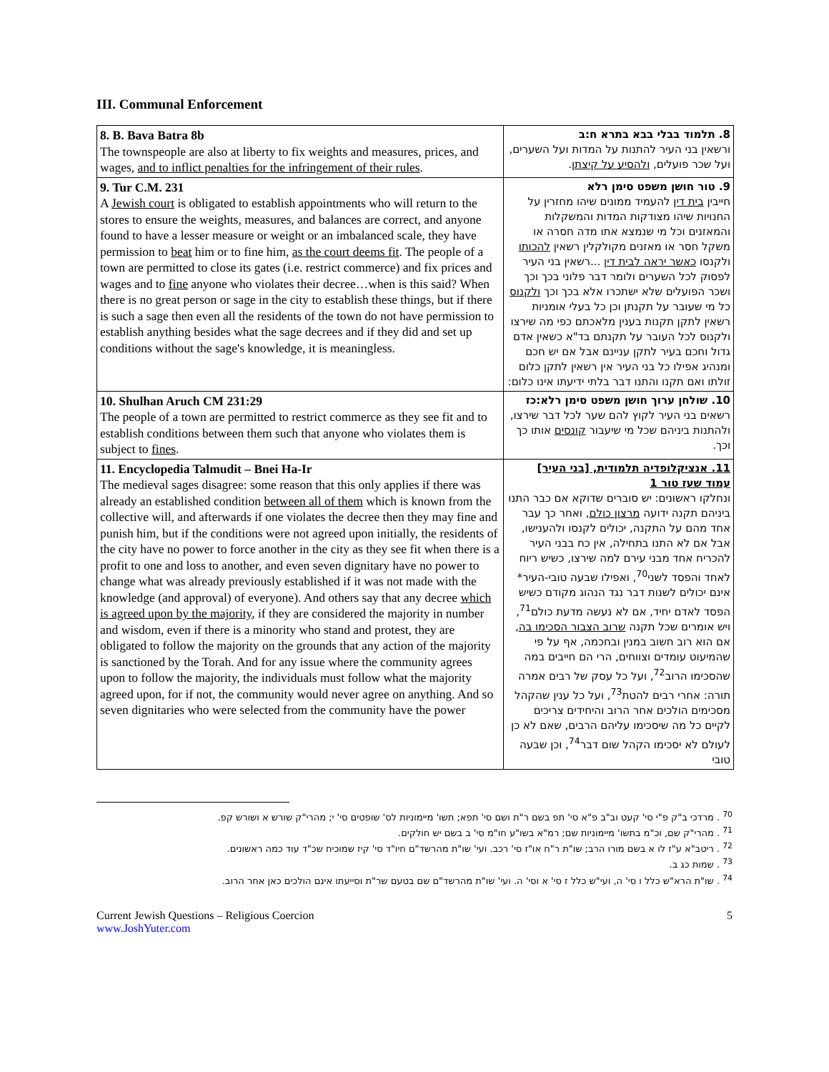III. Communal Enforcement
| 8. B. Bava Batra 8b The townspeople are also at liberty to fix weights and measures, prices, and wages, and to inflict penalties for the infringement of their rules . | 8. תלמוד בבלי בבא בתרא ח:ב ורשאין בני העיר להתנות על המדות ועל השערים, ועל שכר פועלים, ולהסיע על קיצתן . |
| 9. Tur C.M. 231 A Jewish court is obligated to establish appointments who will return to the stores to ensure the weights, measures, and balances are correct, and anyone found to have a lesser measure or weight or an imbalanced scale, they have permission to beat him or to fine him, as the court deems fit . The people of a town are permitted to close its gates (i.e. restrict commerce) and fix prices and wages and to fine anyone who violates their decree…when is this said? When there is no great person or sage in the city to establish these things, but if there is such a sage then even all the residents of the town do not have permission to establish anything besides what the sage decrees and if they did and set up conditions without the sage's knowledge, it is meaningless. | 9. טור חושן משפט סימן רלא חייבין בית דין להעמיד ממונים שיהו מחזרין על החנויות שיהו מצודקות המדות והמשקלות והמאזנים וכל מי שנמצא אתו מדה חסרה או משקל חסר או מאזנים מקולקלין רשאין להכותו ולקנסו כאשר יראה לבית דין ...רשאין בני העיר לפסוק לכל השערים ולומר דבר פלוני בכך וכך ושכר הפועלים שלא ישתכרו אלא בכך וכך ולקנוס כל מי שעובר על תקנתן וכן כל בעלי אומניות רשאין לתקן תקנות בענין מלאכתם כפי מה שירצו ולקנוס לכל העובר על תקנתם בד"א כשאין אדם גדול וחכם בעיר לתקן עניינם אבל אם יש חכם ומנהיג אפילו כל בני העיר אין רשאין לתקן כלום זולתו ואם תקנו והתנו דבר בלתי ידיעתו אינו כלום: |
| 10. Shulhan Aruch CM 231:29 The people of a town are permitted to restrict commerce as they see fit and to establish conditions between them such that anyone who violates them is subject to fines . | 10. שולחן ערוך חושן משפט סימן רלא:כז רשאים בני העיר לקוץ להם שער לכל דבר שירצו, ולהתנות ביניהם שכל מי שיעבור קונסים אותו כך וכך. |
| 11. Encyclopedia Talmudit – Bnei Ha-Ir The medieval sages disagree: some reason that this only applies if there was already an established condition between all of them which is known from the collective will, and afterwards if one violates the decree then they may fine and punish him, but if the conditions were not agreed upon initially, the residents of the city have no power to force another in the city as they see fit when there is a profit to one and loss to another, and even seven dignitary have no power to change what was already previously established if it was not made with the knowledge (and approval) of everyone). And others say that any decree which is agreed upon by the majority , if they are considered the majority in number and wisdom, even if there is a minority who stand and protest, they are obligated to follow the majority on the grounds that any action of the majority is sanctioned by the Torah. And for any issue where the community agrees upon to follow the majority, the individuals must follow what the majority agreed upon, for if not, the community would never agree on anything. And so seven dignitaries who were selected from the community have the power | 11. אנציקלופדיה תלמודית, [בני העיר] עמוד שעז טור 1 ונחלקו ראשונים: יש סוברים שדוקא אם כבר התנו ביניהם תקנה ידועה מרצון כולם , ואחר כך עבר אחד מהם על התקנה, יכולים לקנסו ולהענישו, אבל אם לא התנו בתחילה, אין כח בבני העיר להכריח אחד מבני עירם למה שירצו, כשיש ריוח לאחד והפסד לשני<sup>70</sup>, ואפילו שבעה טובי-העיר* אינם יכולים לשנות דבר נגד הנהוג מקודם כשיש הפסד לאדם יחיד, אם לא נעשה מדעת כולם<sup>71</sup>, ויש אומרים שכל תקנה שרוב הצבור הסכימו בה , אם הוא רוב חשוב במנין ובחכמה, אף על פי שהמיעוט עומדים וצווחים, הרי הם חייבים במה שהסכימו הרוב<sup>72</sup>, ועל כל עסק של רבים אמרה תורה: אחרי רבים להטת<sup>73</sup>, ועל כל ענין שהקהל מסכימים הולכים אחר הרוב והיחידים צריכים לקיים כל מה שיסכימו עליהם הרבים, שאם לא כן לעולם לא יסכימו הקהל שום דבר<sup>74</sup>, וכן שבעה טובי |
<sup>70</sup> . מרדכי ב"ק פ"י סי' קעט וב"ב פ"א סי' תפ בשם ר"ת ושם סי' תפא; תשו' מיימוניות לס' שופטים סי' י; מהרי"ק שורש א ושורש קפ.
<sup>71</sup> . מהרי"ק שם, וכ"מ בתשו' מיימוניות שם; רמ"א בשו"ע חו"מ סי' ב בשם יש חולקים.
<sup>72</sup> . ריטב"א ע"ז לו א בשם מורו הרב; שו"ת ר"ח או"ז סי' רכב. ועי' שו"ת מהרשד"ם חיו"ד סי' קיז שמוכיח שכ"ד עוד כמה ראשונים.
<sup>73</sup> . שמות כג ב.
<sup>74</sup> . שו"ת הרא"ש כלל ו סי' ה, ועי"ש כלל ז סי' א וסי' ה. ועי' שו"ת מהרשד"ם שם בטעם שר"ת וסייעתו אינם הולכים כאן אחר הרוב.
Current Jewish Questions – Religious Coercion
www.JoshYuter.com
5